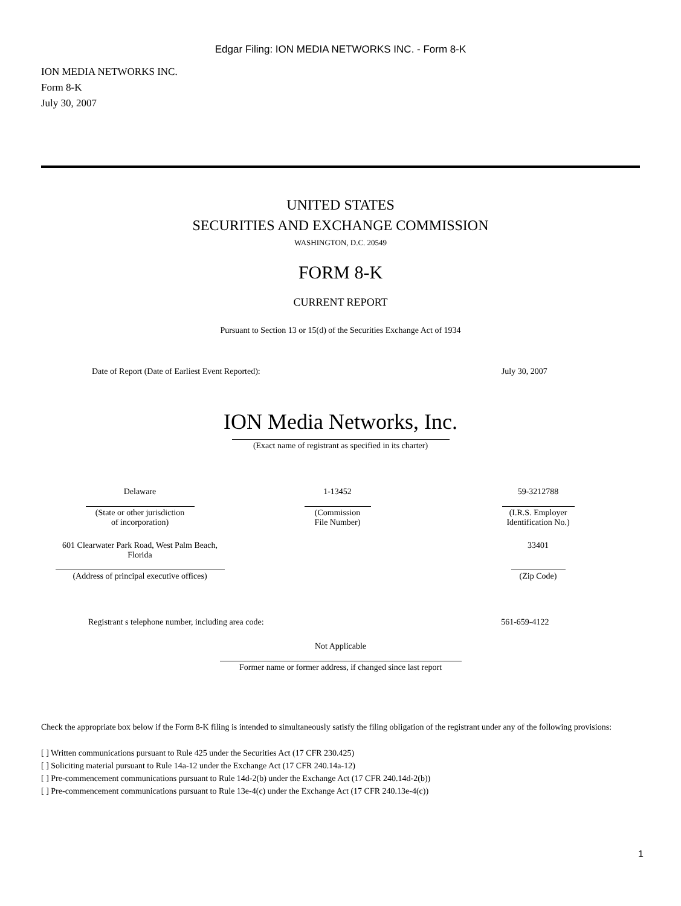Edgar Filing: ION MEDIA NETWORKS INC. - Form 8-K
ION MEDIA NETWORKS INC.
Form 8-K
July 30, 2007
UNITED STATES
SECURITIES AND EXCHANGE COMMISSION
WASHINGTON, D.C. 20549
FORM 8-K
CURRENT REPORT
Pursuant to Section 13 or 15(d) of the Securities Exchange Act of 1934
| Date of Report (Date of Earliest Event Reported): | July 30, 2007 |
ION Media Networks, Inc.
(Exact name of registrant as specified in its charter)
| Delaware (State or other jurisdiction of incorporation) | 1-13452 (Commission File Number) | 59-3212788 (I.R.S. Employer Identification No.) |
| 601 Clearwater Park Road, West Palm Beach, Florida (Address of principal executive offices) | | 33401 (Zip Code) |
| Registrant s telephone number, including area code: | 561-659-4122 |
Not Applicable
Former name or former address, if changed since last report
Check the appropriate box below if the Form 8-K filing is intended to simultaneously satisfy the filing obligation of the registrant under any of the following provisions:
[ ] Written communications pursuant to Rule 425 under the Securities Act (17 CFR 230.425)
[ ] Soliciting material pursuant to Rule 14a-12 under the Exchange Act (17 CFR 240.14a-12)
[ ] Pre-commencement communications pursuant to Rule 14d-2(b) under the Exchange Act (17 CFR 240.14d-2(b))
[ ] Pre-commencement communications pursuant to Rule 13e-4(c) under the Exchange Act (17 CFR 240.13e-4(c))
1